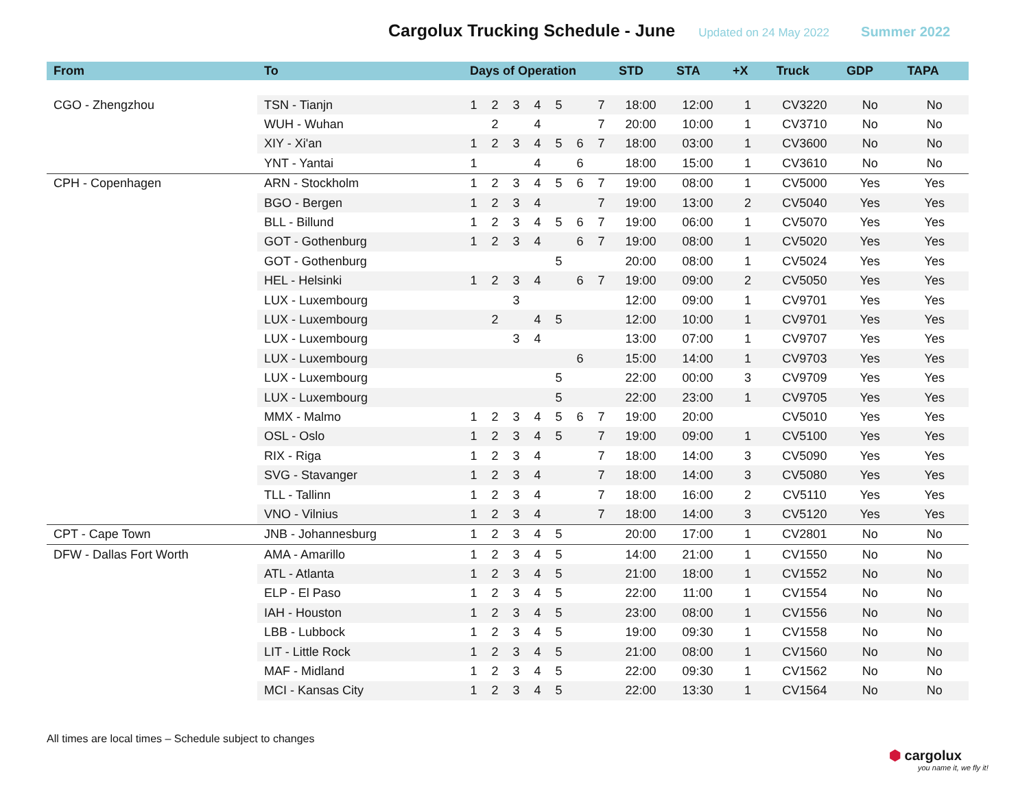Cargolux Trucking Schedule - June
Updated on 24 May 2022 Summer 2022
| From | To | Days of Operation | | | | | | | STD | STA | +X | Truck | GDP | TAPA |
| --- | --- | --- | --- | --- | --- | --- | --- | --- | --- | --- | --- | --- | --- | --- |
| CGO - Zhengzhou | TSN - Tianjn | 1 | 2 | 3 | 4 | 5 | | 7 | 18:00 | 12:00 | 1 | CV3220 | No | No |
| | WUH - Wuhan | | 2 | | 4 | | | 7 | 20:00 | 10:00 | 1 | CV3710 | No | No |
| | XIY - Xi'an | 1 | 2 | 3 | 4 | 5 | 6 | 7 | 18:00 | 03:00 | 1 | CV3600 | No | No |
| | YNT - Yantai | 1 | | | 4 | | 6 | | 18:00 | 15:00 | 1 | CV3610 | No | No |
| CPH - Copenhagen | ARN - Stockholm | 1 | 2 | 3 | 4 | 5 | 6 | 7 | 19:00 | 08:00 | 1 | CV5000 | Yes | Yes |
| | BGO - Bergen | 1 | 2 | 3 | 4 | | | 7 | 19:00 | 13:00 | 2 | CV5040 | Yes | Yes |
| | BLL - Billund | 1 | 2 | 3 | 4 | 5 | 6 | 7 | 19:00 | 06:00 | 1 | CV5070 | Yes | Yes |
| | GOT - Gothenburg | 1 | 2 | 3 | 4 | | 6 | 7 | 19:00 | 08:00 | 1 | CV5020 | Yes | Yes |
| | GOT - Gothenburg | | | | | 5 | | | 20:00 | 08:00 | 1 | CV5024 | Yes | Yes |
| | HEL - Helsinki | 1 | 2 | 3 | 4 | | 6 | 7 | 19:00 | 09:00 | 2 | CV5050 | Yes | Yes |
| | LUX - Luxembourg | | | 3 | | | | | 12:00 | 09:00 | 1 | CV9701 | Yes | Yes |
| | LUX - Luxembourg | | 2 | | 4 | 5 | | | 12:00 | 10:00 | 1 | CV9701 | Yes | Yes |
| | LUX - Luxembourg | | | 3 | 4 | | | | 13:00 | 07:00 | 1 | CV9707 | Yes | Yes |
| | LUX - Luxembourg | | | | | | 6 | | 15:00 | 14:00 | 1 | CV9703 | Yes | Yes |
| | LUX - Luxembourg | | | | | 5 | | | 22:00 | 00:00 | 3 | CV9709 | Yes | Yes |
| | LUX - Luxembourg | | | | | 5 | | | 22:00 | 23:00 | 1 | CV9705 | Yes | Yes |
| | MMX - Malmo | 1 | 2 | 3 | 4 | 5 | 6 | 7 | 19:00 | 20:00 | | CV5010 | Yes | Yes |
| | OSL - Oslo | 1 | 2 | 3 | 4 | 5 | | 7 | 19:00 | 09:00 | 1 | CV5100 | Yes | Yes |
| | RIX - Riga | 1 | 2 | 3 | 4 | | | 7 | 18:00 | 14:00 | 3 | CV5090 | Yes | Yes |
| | SVG - Stavanger | 1 | 2 | 3 | 4 | | | 7 | 18:00 | 14:00 | 3 | CV5080 | Yes | Yes |
| | TLL - Tallinn | 1 | 2 | 3 | 4 | | | 7 | 18:00 | 16:00 | 2 | CV5110 | Yes | Yes |
| | VNO - Vilnius | 1 | 2 | 3 | 4 | | | 7 | 18:00 | 14:00 | 3 | CV5120 | Yes | Yes |
| CPT - Cape Town | JNB - Johannesburg | 1 | 2 | 3 | 4 | 5 | | | 20:00 | 17:00 | 1 | CV2801 | No | No |
| DFW - Dallas Fort Worth | AMA - Amarillo | 1 | 2 | 3 | 4 | 5 | | | 14:00 | 21:00 | 1 | CV1550 | No | No |
| | ATL - Atlanta | 1 | 2 | 3 | 4 | 5 | | | 21:00 | 18:00 | 1 | CV1552 | No | No |
| | ELP - El Paso | 1 | 2 | 3 | 4 | 5 | | | 22:00 | 11:00 | 1 | CV1554 | No | No |
| | IAH - Houston | 1 | 2 | 3 | 4 | 5 | | | 23:00 | 08:00 | 1 | CV1556 | No | No |
| | LBB - Lubbock | 1 | 2 | 3 | 4 | 5 | | | 19:00 | 09:30 | 1 | CV1558 | No | No |
| | LIT - Little Rock | 1 | 2 | 3 | 4 | 5 | | | 21:00 | 08:00 | 1 | CV1560 | No | No |
| | MAF - Midland | 1 | 2 | 3 | 4 | 5 | | | 22:00 | 09:30 | 1 | CV1562 | No | No |
| | MCI - Kansas City | 1 | 2 | 3 | 4 | 5 | | | 22:00 | 13:30 | 1 | CV1564 | No | No |
All times are local times – Schedule subject to changes
⬢ cargolux
you name it, we fly it!